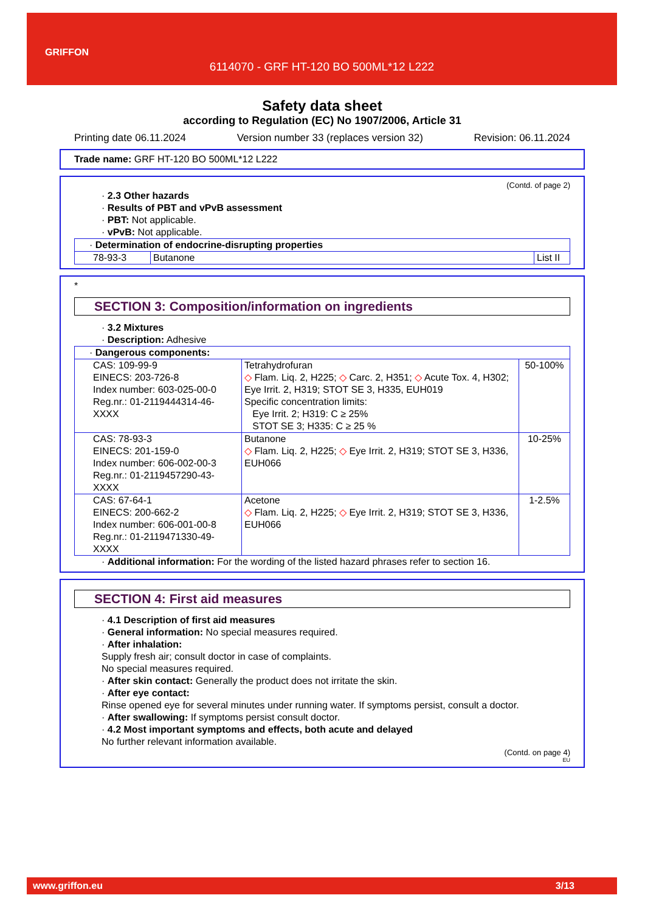GRIFFON
6114070 - GRF HT-120 BO 500ML*12 L222
Safety data sheet
according to Regulation (EC) No 1907/2006, Article 31
Printing date 06.11.2024 Version number 33 (replaces version 32) Revision: 06.11.2024
Trade name: GRF HT-120 BO 500ML*12 L222
(Contd. of page 2)
· 2.3 Other hazards
· Results of PBT and vPvB assessment
· PBT: Not applicable.
· vPvB: Not applicable.
| · Determination of endocrine-disrupting properties | | |
| 78-93-3 | Butanone | List II |
*
SECTION 3: Composition/information on ingredients
· 3.2 Mixtures
· Description: Adhesive
| · Dangerous components: | | |
| CAS: 109-99-9 EINECS: 203-726-8 Index number: 603-025-00-0 Reg.nr.: 01-2119444314-46-XXXX | Tetrahydrofuran ◇ Flam. Liq. 2, H225; ◇ Carc. 2, H351; ◇ Acute Tox. 4, H302; Eye Irrit. 2, H319; STOT SE 3, H335, EUH019 Specific concentration limits: Eye Irrit. 2; H319: C ≥ 25% STOT SE 3; H335: C ≥ 25 % | 50-100% |
| CAS: 78-93-3 EINECS: 201-159-0 Index number: 606-002-00-3 Reg.nr.: 01-2119457290-43-XXXX | Butanone ◇ Flam. Liq. 2, H225; ◇ Eye Irrit. 2, H319; STOT SE 3, H336, EUH066 | 10-25% |
| CAS: 67-64-1 EINECS: 200-662-2 Index number: 606-001-00-8 Reg.nr.: 01-2119471330-49-XXXX | Acetone ◇ Flam. Liq. 2, H225; ◇ Eye Irrit. 2, H319; STOT SE 3, H336, EUH066 | 1-2.5% |
· Additional information: For the wording of the listed hazard phrases refer to section 16.
SECTION 4: First aid measures
· 4.1 Description of first aid measures
· General information: No special measures required.
· After inhalation:
Supply fresh air; consult doctor in case of complaints.
No special measures required.
· After skin contact: Generally the product does not irritate the skin.
· After eye contact:
Rinse opened eye for several minutes under running water. If symptoms persist, consult a doctor.
· After swallowing: If symptoms persist consult doctor.
· 4.2 Most important symptoms and effects, both acute and delayed
No further relevant information available.
(Contd. on page 4)
EU
www.griffon.eu 3/13